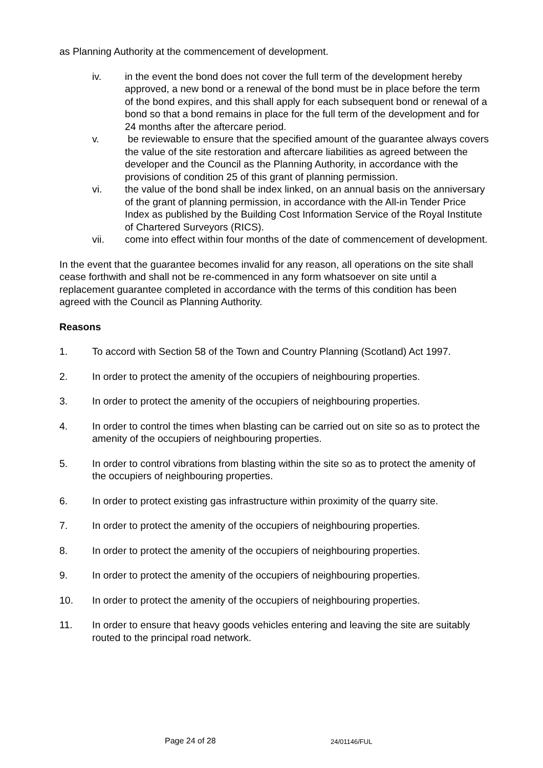as Planning Authority at the commencement of development.
iv. in the event the bond does not cover the full term of the development hereby approved, a new bond or a renewal of the bond must be in place before the term of the bond expires, and this shall apply for each subsequent bond or renewal of a bond so that a bond remains in place for the full term of the development and for 24 months after the aftercare period.
v. be reviewable to ensure that the specified amount of the guarantee always covers the value of the site restoration and aftercare liabilities as agreed between the developer and the Council as the Planning Authority, in accordance with the provisions of condition 25 of this grant of planning permission.
vi. the value of the bond shall be index linked, on an annual basis on the anniversary of the grant of planning permission, in accordance with the All-in Tender Price Index as published by the Building Cost Information Service of the Royal Institute of Chartered Surveyors (RICS).
vii. come into effect within four months of the date of commencement of development.
In the event that the guarantee becomes invalid for any reason, all operations on the site shall cease forthwith and shall not be re-commenced in any form whatsoever on site until a replacement guarantee completed in accordance with the terms of this condition has been agreed with the Council as Planning Authority.
Reasons
1. To accord with Section 58 of the Town and Country Planning (Scotland) Act 1997.
2. In order to protect the amenity of the occupiers of neighbouring properties.
3. In order to protect the amenity of the occupiers of neighbouring properties.
4. In order to control the times when blasting can be carried out on site so as to protect the amenity of the occupiers of neighbouring properties.
5. In order to control vibrations from blasting within the site so as to protect the amenity of the occupiers of neighbouring properties.
6. In order to protect existing gas infrastructure within proximity of the quarry site.
7. In order to protect the amenity of the occupiers of neighbouring properties.
8. In order to protect the amenity of the occupiers of neighbouring properties.
9. In order to protect the amenity of the occupiers of neighbouring properties.
10. In order to protect the amenity of the occupiers of neighbouring properties.
11. In order to ensure that heavy goods vehicles entering and leaving the site are suitably routed to the principal road network.
Page 24 of 28 24/01146/FUL